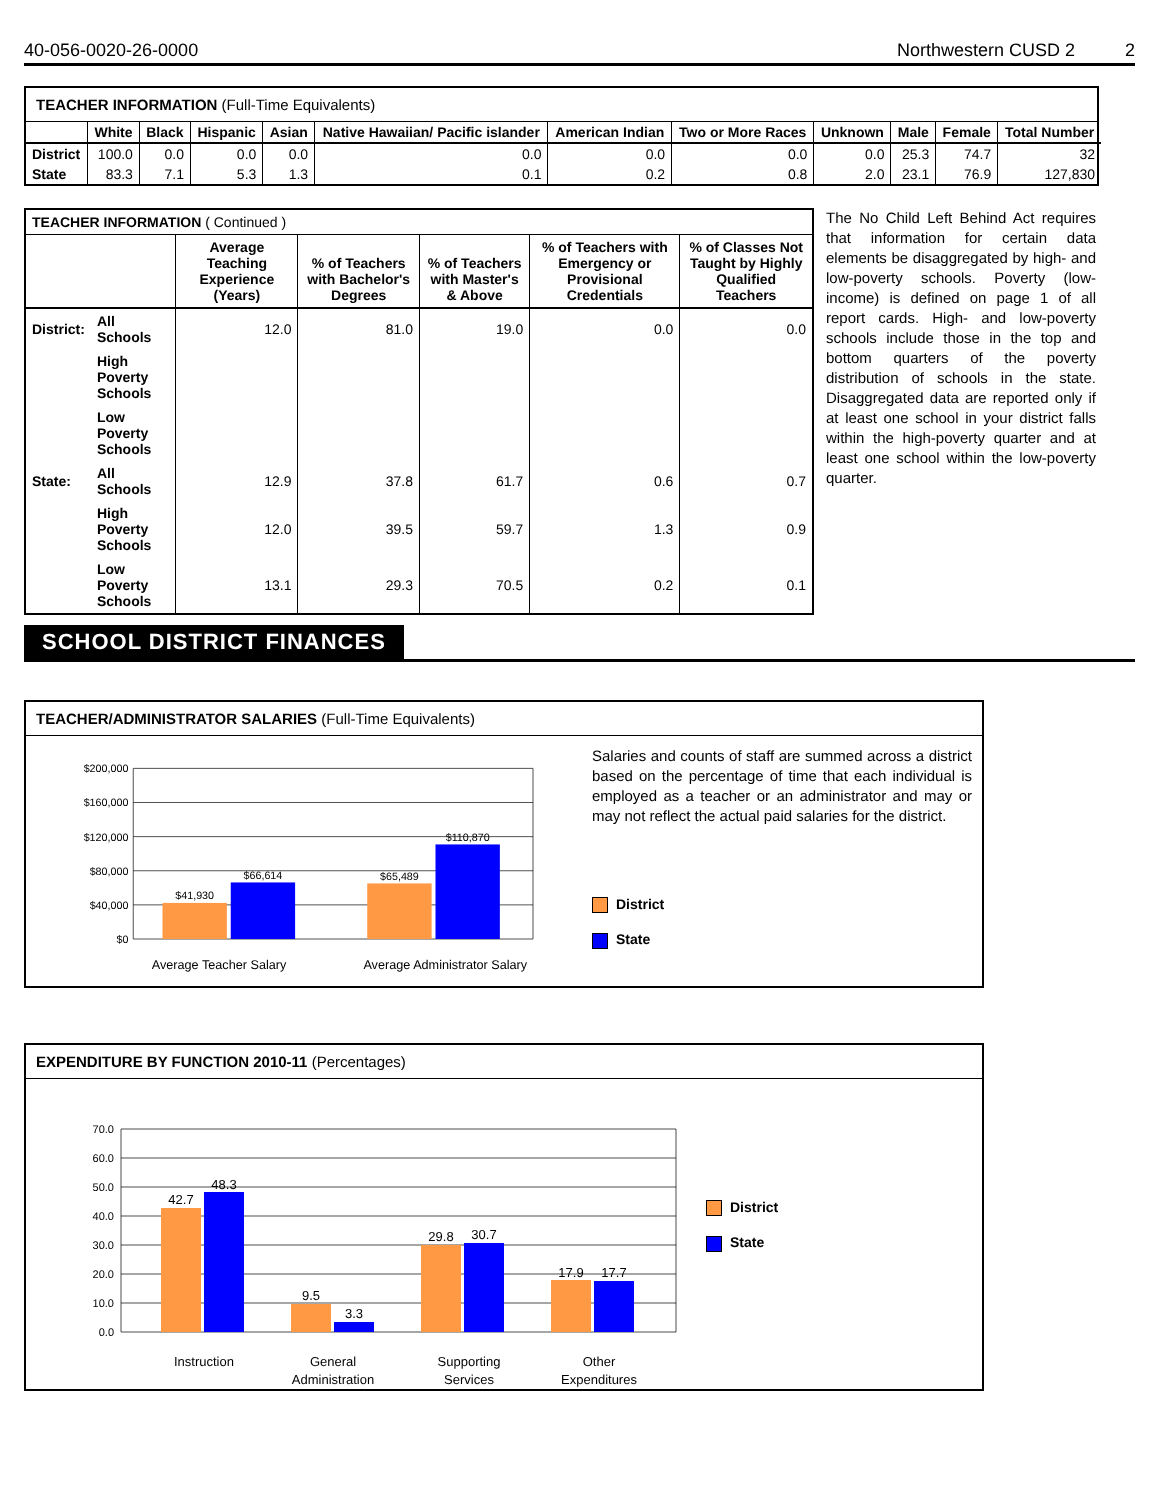40-056-0020-26-0000 Northwestern CUSD 2 2
TEACHER INFORMATION (Full-Time Equivalents)
| | White | Black | Hispanic | Asian | Native Hawaiian/ Pacific islander | American Indian | Two or More Races | Unknown | Male | Female | Total Number |
| --- | --- | --- | --- | --- | --- | --- | --- | --- | --- | --- | --- |
| District | 100.0 | 0.0 | 0.0 | 0.0 | 0.0 | 0.0 | 0.0 | 0.0 | 25.3 | 74.7 | 32 |
| State | 83.3 | 7.1 | 5.3 | 1.3 | 0.1 | 0.2 | 0.8 | 2.0 | 23.1 | 76.9 | 127,830 |
| TEACHER INFORMATION ( Continued ) | | | | | | |
| | | Average Teaching Experience (Years) | % of Teachers with Bachelor's Degrees | % of Teachers with Master's & Above | % of Teachers with Emergency or Provisional Credentials | % of Classes Not Taught by Highly Qualified Teachers |
| District: | All Schools | 12.0 | 81.0 | 19.0 | 0.0 | 0.0 |
| | High Poverty Schools | | | | | |
| | Low Poverty Schools | | | | | |
| State: | All Schools | 12.9 | 37.8 | 61.7 | 0.6 | 0.7 |
| | High Poverty Schools | 12.0 | 39.5 | 59.7 | 1.3 | 0.9 |
| | Low Poverty Schools | 13.1 | 29.3 | 70.5 | 0.2 | 0.1 |
The No Child Left Behind Act requires that information for certain data elements be disaggregated by high- and low-poverty schools. Poverty (low-income) is defined on page 1 of all report cards. High- and low-poverty schools include those in the top and bottom quarters of the poverty distribution of schools in the state. Disaggregated data are reported only if at least one school in your district falls within the high-poverty quarter and at least one school within the low-poverty quarter.
SCHOOL DISTRICT FINANCES
TEACHER/ADMINISTRATOR SALARIES (Full-Time Equivalents)
$200,000
$160,000
$120,000
$80,000
$40,000
$0
$41,930
$66,614
$65,489
$110,870
Average Teacher Salary
Average Administrator Salary
Salaries and counts of staff are summed across a district based on the percentage of time that each individual is employed as a teacher or an administrator and may or may not reflect the actual paid salaries for the district.
District
State
EXPENDITURE BY FUNCTION 2010-11 (Percentages)
70.0
60.0
50.0
40.0
30.0
20.0
10.0
0.0
42.7
48.3
9.5
3.3
29.8
30.7
17.9
17.7
Instruction
General
Administration
Supporting
Services
Other
Expenditures
District
State